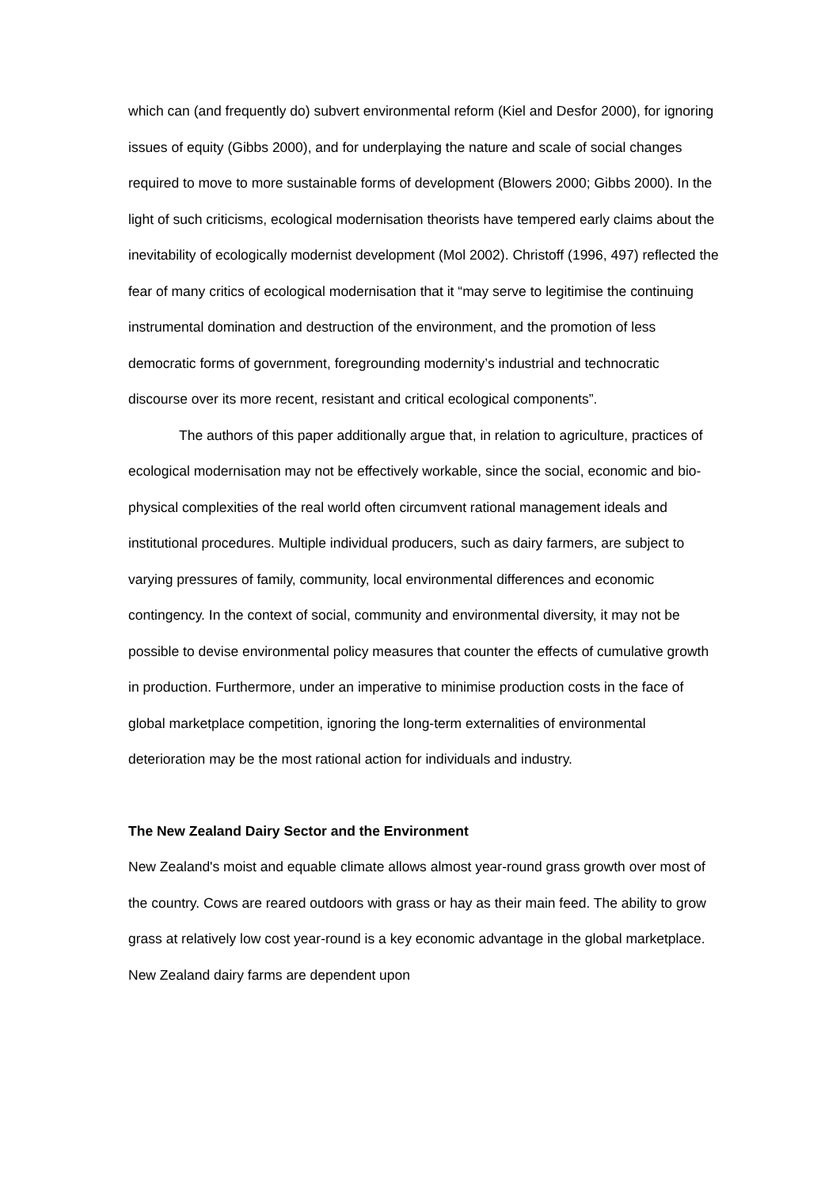which can (and frequently do) subvert environmental reform (Kiel and Desfor 2000), for ignoring issues of equity (Gibbs 2000), and for underplaying the nature and scale of social changes required to move to more sustainable forms of development (Blowers 2000; Gibbs 2000). In the light of such criticisms, ecological modernisation theorists have tempered early claims about the inevitability of ecologically modernist development (Mol 2002). Christoff (1996, 497) reflected the fear of many critics of ecological modernisation that it “may serve to legitimise the continuing instrumental domination and destruction of the environment, and the promotion of less democratic forms of government, foregrounding modernity’s industrial and technocratic discourse over its more recent, resistant and critical ecological components”.
The authors of this paper additionally argue that, in relation to agriculture, practices of ecological modernisation may not be effectively workable, since the social, economic and bio-physical complexities of the real world often circumvent rational management ideals and institutional procedures. Multiple individual producers, such as dairy farmers, are subject to varying pressures of family, community, local environmental differences and economic contingency. In the context of social, community and environmental diversity, it may not be possible to devise environmental policy measures that counter the effects of cumulative growth in production. Furthermore, under an imperative to minimise production costs in the face of global marketplace competition, ignoring the long-term externalities of environmental deterioration may be the most rational action for individuals and industry.
The New Zealand Dairy Sector and the Environment
New Zealand's moist and equable climate allows almost year-round grass growth over most of the country. Cows are reared outdoors with grass or hay as their main feed. The ability to grow grass at relatively low cost year-round is a key economic advantage in the global marketplace. New Zealand dairy farms are dependent upon